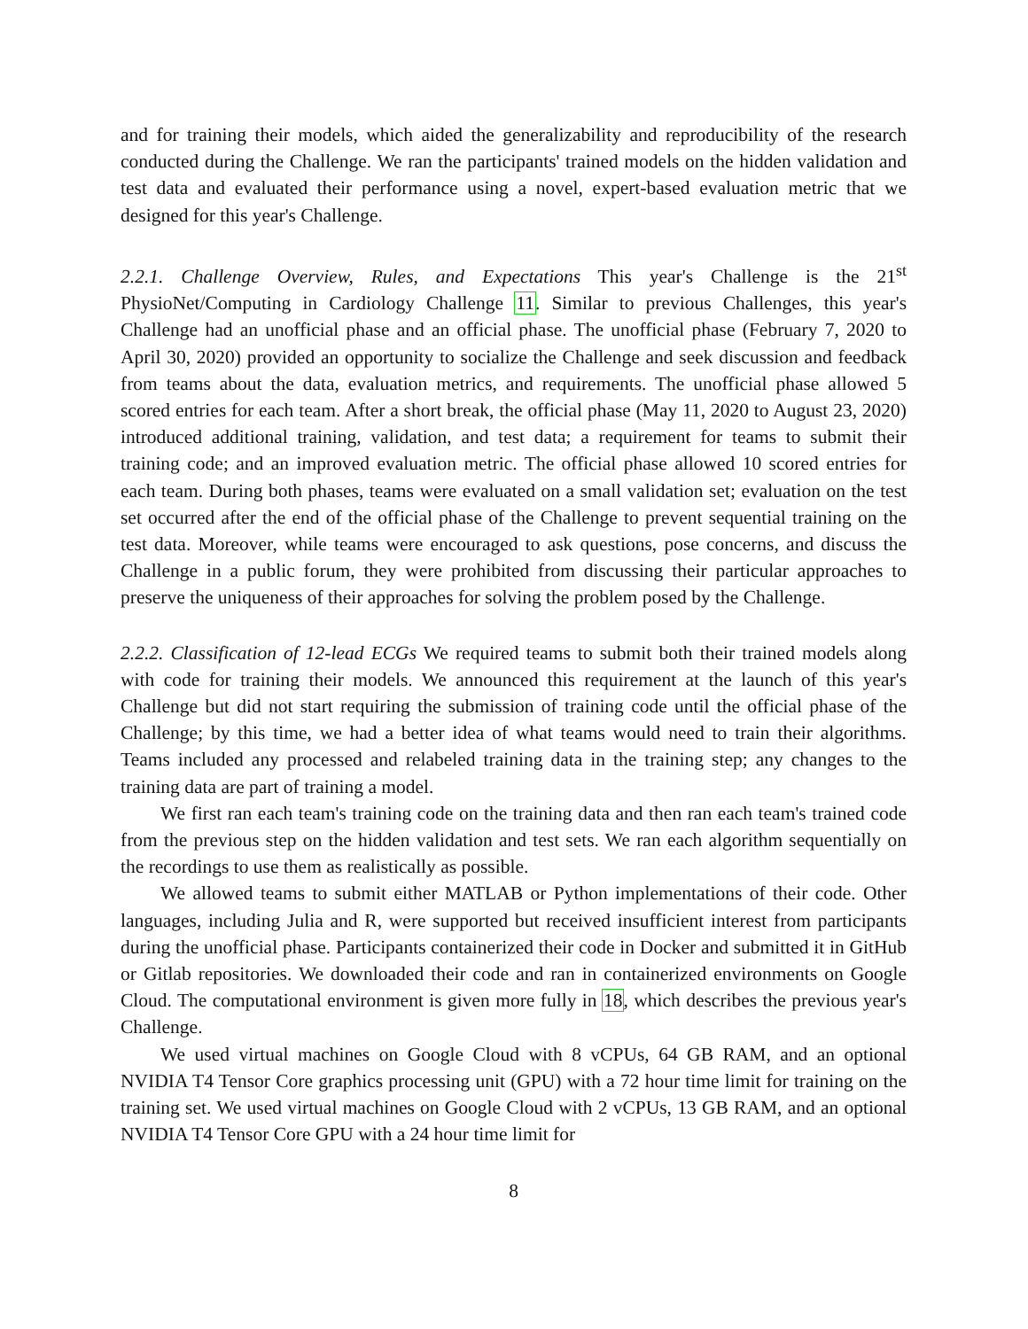and for training their models, which aided the generalizability and reproducibility of the research conducted during the Challenge. We ran the participants' trained models on the hidden validation and test data and evaluated their performance using a novel, expert-based evaluation metric that we designed for this year's Challenge.
2.2.1. Challenge Overview, Rules, and Expectations This year's Challenge is the 21<sup>st</sup> PhysioNet/Computing in Cardiology Challenge 11. Similar to previous Challenges, this year's Challenge had an unofficial phase and an official phase. The unofficial phase (February 7, 2020 to April 30, 2020) provided an opportunity to socialize the Challenge and seek discussion and feedback from teams about the data, evaluation metrics, and requirements. The unofficial phase allowed 5 scored entries for each team. After a short break, the official phase (May 11, 2020 to August 23, 2020) introduced additional training, validation, and test data; a requirement for teams to submit their training code; and an improved evaluation metric. The official phase allowed 10 scored entries for each team. During both phases, teams were evaluated on a small validation set; evaluation on the test set occurred after the end of the official phase of the Challenge to prevent sequential training on the test data. Moreover, while teams were encouraged to ask questions, pose concerns, and discuss the Challenge in a public forum, they were prohibited from discussing their particular approaches to preserve the uniqueness of their approaches for solving the problem posed by the Challenge.
2.2.2. Classification of 12-lead ECGs We required teams to submit both their trained models along with code for training their models. We announced this requirement at the launch of this year's Challenge but did not start requiring the submission of training code until the official phase of the Challenge; by this time, we had a better idea of what teams would need to train their algorithms. Teams included any processed and relabeled training data in the training step; any changes to the training data are part of training a model.
We first ran each team's training code on the training data and then ran each team's trained code from the previous step on the hidden validation and test sets. We ran each algorithm sequentially on the recordings to use them as realistically as possible.
We allowed teams to submit either MATLAB or Python implementations of their code. Other languages, including Julia and R, were supported but received insufficient interest from participants during the unofficial phase. Participants containerized their code in Docker and submitted it in GitHub or Gitlab repositories. We downloaded their code and ran in containerized environments on Google Cloud. The computational environment is given more fully in 18, which describes the previous year's Challenge.
We used virtual machines on Google Cloud with 8 vCPUs, 64 GB RAM, and an optional NVIDIA T4 Tensor Core graphics processing unit (GPU) with a 72 hour time limit for training on the training set. We used virtual machines on Google Cloud with 2 vCPUs, 13 GB RAM, and an optional NVIDIA T4 Tensor Core GPU with a 24 hour time limit for
8